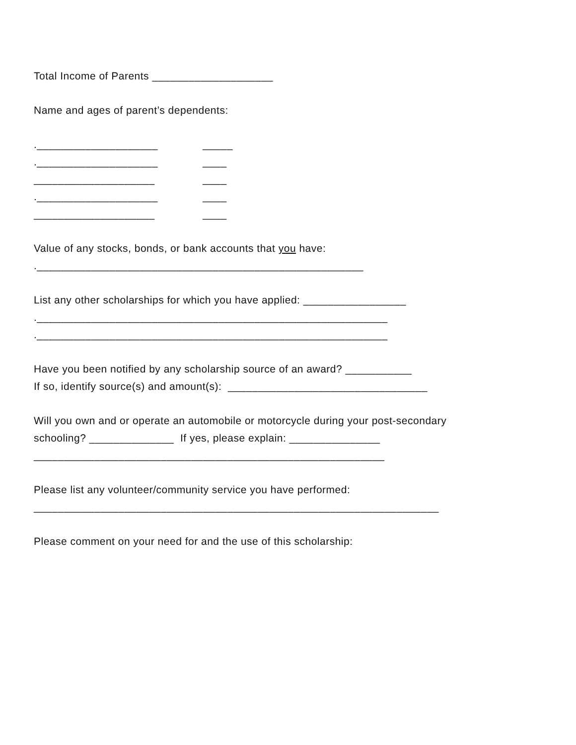Total Income of Parents ____________________
Name and ages of parent’s dependents:
.____________________ _____
.____________________ ____
____________________ ____
.____________________ ____
____________________ ____
Value of any stocks, bonds, or bank accounts that you have:
.______________________________________________________
List any other scholarships for which you have applied: _________________
.__________________________________________________________
.__________________________________________________________
Have you been notified by any scholarship source of an award? ___________
If so, identify source(s) and amount(s): _________________________________
Will you own and or operate an automobile or motorcycle during your post-secondary
schooling? ______________ If yes, please explain: _______________
__________________________________________________________
Please list any volunteer/community service you have performed:
___________________________________________________________________
Please comment on your need for and the use of this scholarship: